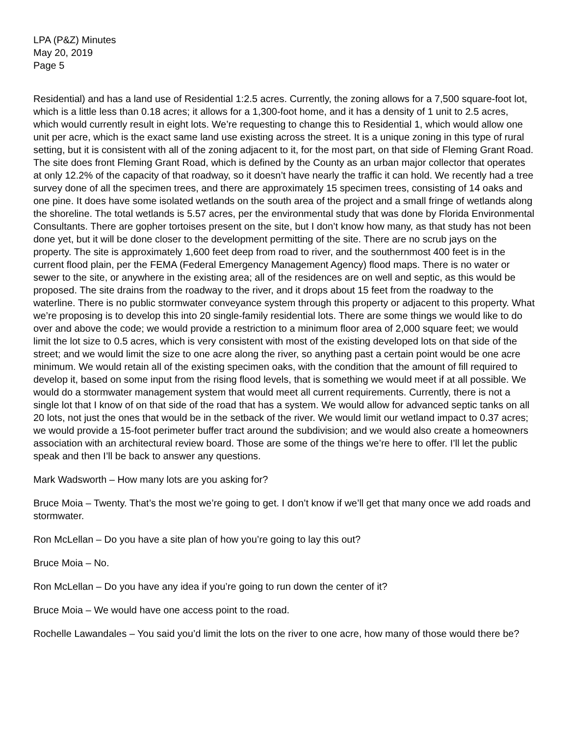LPA (P&Z) Minutes
May 20, 2019
Page 5
Residential) and has a land use of Residential 1:2.5 acres. Currently, the zoning allows for a 7,500 square-foot lot, which is a little less than 0.18 acres; it allows for a 1,300-foot home, and it has a density of 1 unit to 2.5 acres, which would currently result in eight lots. We’re requesting to change this to Residential 1, which would allow one unit per acre, which is the exact same land use existing across the street. It is a unique zoning in this type of rural setting, but it is consistent with all of the zoning adjacent to it, for the most part, on that side of Fleming Grant Road. The site does front Fleming Grant Road, which is defined by the County as an urban major collector that operates at only 12.2% of the capacity of that roadway, so it doesn’t have nearly the traffic it can hold. We recently had a tree survey done of all the specimen trees, and there are approximately 15 specimen trees, consisting of 14 oaks and one pine. It does have some isolated wetlands on the south area of the project and a small fringe of wetlands along the shoreline. The total wetlands is 5.57 acres, per the environmental study that was done by Florida Environmental Consultants. There are gopher tortoises present on the site, but I don’t know how many, as that study has not been done yet, but it will be done closer to the development permitting of the site. There are no scrub jays on the property. The site is approximately 1,600 feet deep from road to river, and the southernmost 400 feet is in the current flood plain, per the FEMA (Federal Emergency Management Agency) flood maps. There is no water or sewer to the site, or anywhere in the existing area; all of the residences are on well and septic, as this would be proposed. The site drains from the roadway to the river, and it drops about 15 feet from the roadway to the waterline. There is no public stormwater conveyance system through this property or adjacent to this property. What we’re proposing is to develop this into 20 single-family residential lots. There are some things we would like to do over and above the code; we would provide a restriction to a minimum floor area of 2,000 square feet; we would limit the lot size to 0.5 acres, which is very consistent with most of the existing developed lots on that side of the street; and we would limit the size to one acre along the river, so anything past a certain point would be one acre minimum. We would retain all of the existing specimen oaks, with the condition that the amount of fill required to develop it, based on some input from the rising flood levels, that is something we would meet if at all possible. We would do a stormwater management system that would meet all current requirements. Currently, there is not a single lot that I know of on that side of the road that has a system. We would allow for advanced septic tanks on all 20 lots, not just the ones that would be in the setback of the river. We would limit our wetland impact to 0.37 acres; we would provide a 15-foot perimeter buffer tract around the subdivision; and we would also create a homeowners association with an architectural review board. Those are some of the things we’re here to offer. I’ll let the public speak and then I’ll be back to answer any questions.
Mark Wadsworth – How many lots are you asking for?
Bruce Moia – Twenty. That’s the most we’re going to get. I don’t know if we’ll get that many once we add roads and stormwater.
Ron McLellan – Do you have a site plan of how you’re going to lay this out?
Bruce Moia – No.
Ron McLellan – Do you have any idea if you’re going to run down the center of it?
Bruce Moia – We would have one access point to the road.
Rochelle Lawandales – You said you’d limit the lots on the river to one acre, how many of those would there be?